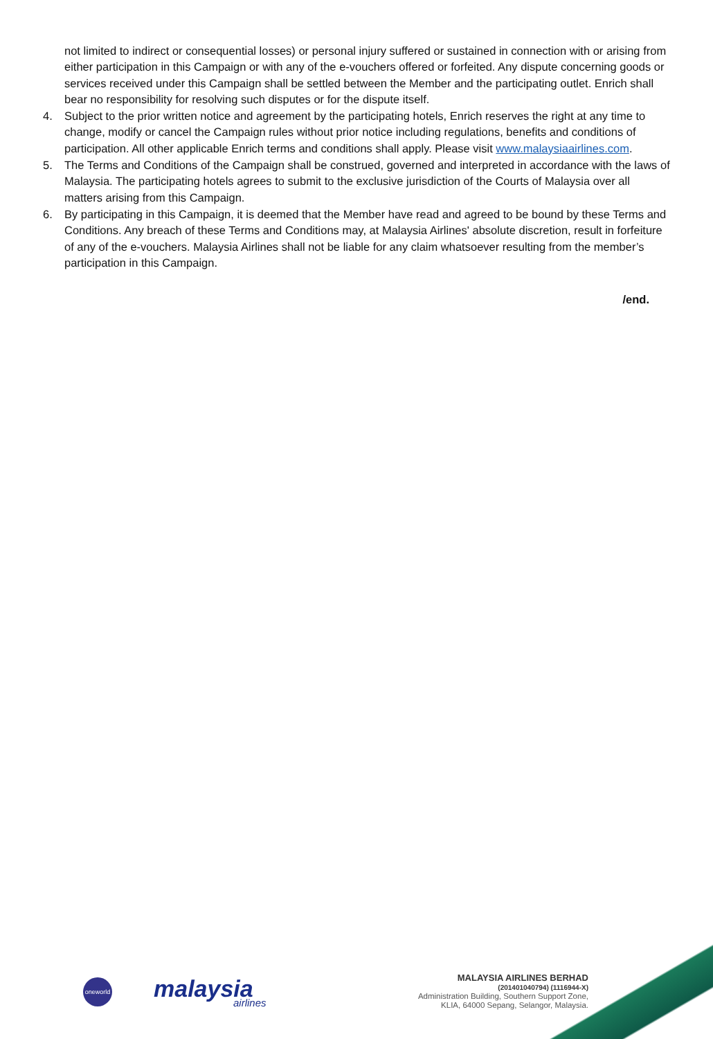not limited to indirect or consequential losses) or personal injury suffered or sustained in connection with or arising from either participation in this Campaign or with any of the e-vouchers offered or forfeited. Any dispute concerning goods or services received under this Campaign shall be settled between the Member and the participating outlet. Enrich shall bear no responsibility for resolving such disputes or for the dispute itself.
4. Subject to the prior written notice and agreement by the participating hotels, Enrich reserves the right at any time to change, modify or cancel the Campaign rules without prior notice including regulations, benefits and conditions of participation. All other applicable Enrich terms and conditions shall apply. Please visit www.malaysiaairlines.com.
5. The Terms and Conditions of the Campaign shall be construed, governed and interpreted in accordance with the laws of Malaysia. The participating hotels agrees to submit to the exclusive jurisdiction of the Courts of Malaysia over all matters arising from this Campaign.
6. By participating in this Campaign, it is deemed that the Member have read and agreed to be bound by these Terms and Conditions. Any breach of these Terms and Conditions may, at Malaysia Airlines' absolute discretion, result in forfeiture of any of the e-vouchers. Malaysia Airlines shall not be liable for any claim whatsoever resulting from the member’s participation in this Campaign.
/end.
oneworld
malaysia
airlines
MALAYSIA AIRLINES BERHAD
(201401040794) (1116944-X)
Administration Building, Southern Support Zone,
KLIA, 64000 Sepang, Selangor, Malaysia.